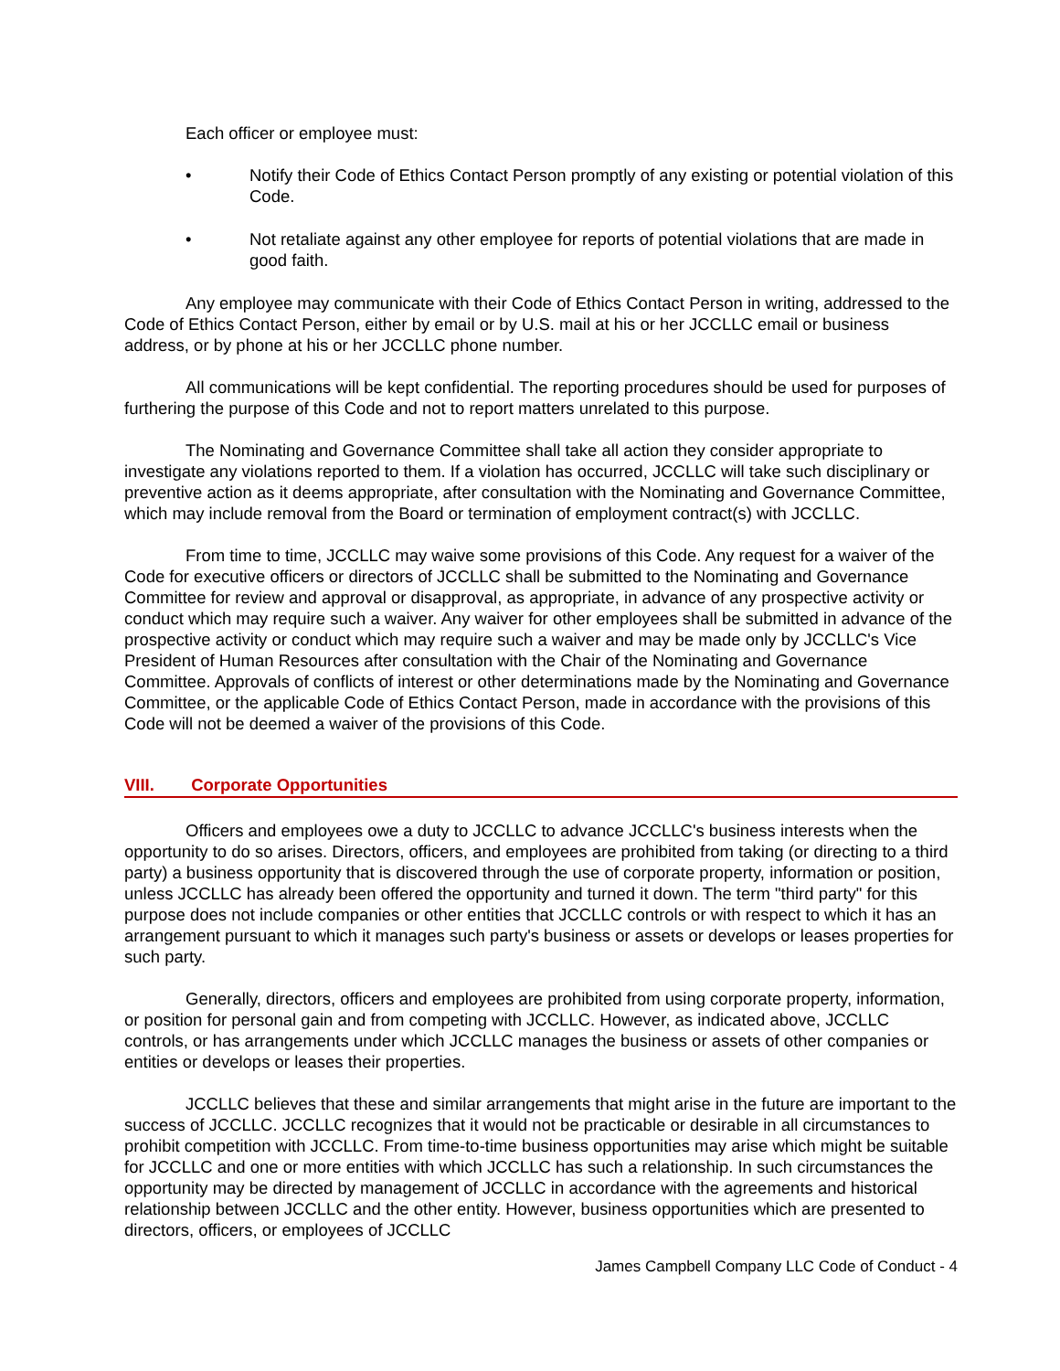Each officer or employee must:
• Notify their Code of Ethics Contact Person promptly of any existing or potential violation of this Code.
• Not retaliate against any other employee for reports of potential violations that are made in good faith.
Any employee may communicate with their Code of Ethics Contact Person in writing, addressed to the Code of Ethics Contact Person, either by email or by U.S. mail at his or her JCCLLC email or business address, or by phone at his or her JCCLLC phone number.
All communications will be kept confidential. The reporting procedures should be used for purposes of furthering the purpose of this Code and not to report matters unrelated to this purpose.
The Nominating and Governance Committee shall take all action they consider appropriate to investigate any violations reported to them. If a violation has occurred, JCCLLC will take such disciplinary or preventive action as it deems appropriate, after consultation with the Nominating and Governance Committee, which may include removal from the Board or termination of employment contract(s) with JCCLLC.
From time to time, JCCLLC may waive some provisions of this Code. Any request for a waiver of the Code for executive officers or directors of JCCLLC shall be submitted to the Nominating and Governance Committee for review and approval or disapproval, as appropriate, in advance of any prospective activity or conduct which may require such a waiver. Any waiver for other employees shall be submitted in advance of the prospective activity or conduct which may require such a waiver and may be made only by JCCLLC's Vice President of Human Resources after consultation with the Chair of the Nominating and Governance Committee. Approvals of conflicts of interest or other determinations made by the Nominating and Governance Committee, or the applicable Code of Ethics Contact Person, made in accordance with the provisions of this Code will not be deemed a waiver of the provisions of this Code.
VIII. Corporate Opportunities
Officers and employees owe a duty to JCCLLC to advance JCCLLC's business interests when the opportunity to do so arises. Directors, officers, and employees are prohibited from taking (or directing to a third party) a business opportunity that is discovered through the use of corporate property, information or position, unless JCCLLC has already been offered the opportunity and turned it down. The term "third party" for this purpose does not include companies or other entities that JCCLLC controls or with respect to which it has an arrangement pursuant to which it manages such party's business or assets or develops or leases properties for such party.
Generally, directors, officers and employees are prohibited from using corporate property, information, or position for personal gain and from competing with JCCLLC. However, as indicated above, JCCLLC controls, or has arrangements under which JCCLLC manages the business or assets of other companies or entities or develops or leases their properties.
JCCLLC believes that these and similar arrangements that might arise in the future are important to the success of JCCLLC. JCCLLC recognizes that it would not be practicable or desirable in all circumstances to prohibit competition with JCCLLC. From time-to-time business opportunities may arise which might be suitable for JCCLLC and one or more entities with which JCCLLC has such a relationship. In such circumstances the opportunity may be directed by management of JCCLLC in accordance with the agreements and historical relationship between JCCLLC and the other entity. However, business opportunities which are presented to directors, officers, or employees of JCCLLC
James Campbell Company LLC Code of Conduct - 4